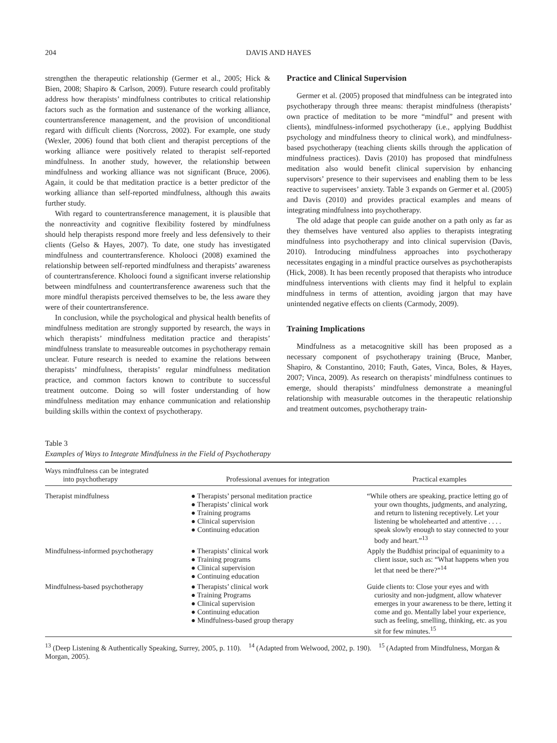204 DAVIS AND HAYES
strengthen the therapeutic relationship (Germer et al., 2005; Hick & Bien, 2008; Shapiro & Carlson, 2009). Future research could profitably address how therapists’ mindfulness contributes to critical relationship factors such as the formation and sustenance of the working alliance, countertransference management, and the provision of unconditional regard with difficult clients (Norcross, 2002). For example, one study (Wexler, 2006) found that both client and therapist perceptions of the working alliance were positively related to therapist self-reported mindfulness. In another study, however, the relationship between mindfulness and working alliance was not significant (Bruce, 2006). Again, it could be that meditation practice is a better predictor of the working alliance than self-reported mindfulness, although this awaits further study.
With regard to countertransference management, it is plausible that the nonreactivity and cognitive flexibility fostered by mindfulness should help therapists respond more freely and less defensively to their clients (Gelso & Hayes, 2007). To date, one study has investigated mindfulness and countertransference. Kholooci (2008) examined the relationship between self-reported mindfulness and therapists’ awareness of countertransference. Kholooci found a significant inverse relationship between mindfulness and countertransference awareness such that the more mindful therapists perceived themselves to be, the less aware they were of their countertransference.
In conclusion, while the psychological and physical health benefits of mindfulness meditation are strongly supported by research, the ways in which therapists’ mindfulness meditation practice and therapists’ mindfulness translate to measureable outcomes in psychotherapy remain unclear. Future research is needed to examine the relations between therapists’ mindfulness, therapists’ regular mindfulness meditation practice, and common factors known to contribute to successful treatment outcome. Doing so will foster understanding of how mindfulness meditation may enhance communication and relationship building skills within the context of psychotherapy.
Practice and Clinical Supervision
Germer et al. (2005) proposed that mindfulness can be integrated into psychotherapy through three means: therapist mindfulness (therapists’ own practice of meditation to be more “mindful” and present with clients), mindfulness-informed psychotherapy (i.e., applying Buddhist psychology and mindfulness theory to clinical work), and mindfulness-based psychotherapy (teaching clients skills through the application of mindfulness practices). Davis (2010) has proposed that mindfulness meditation also would benefit clinical supervision by enhancing supervisors’ presence to their supervisees and enabling them to be less reactive to supervisees’ anxiety. Table 3 expands on Germer et al. (2005) and Davis (2010) and provides practical examples and means of integrating mindfulness into psychotherapy.
The old adage that people can guide another on a path only as far as they themselves have ventured also applies to therapists integrating mindfulness into psychotherapy and into clinical supervision (Davis, 2010). Introducing mindfulness approaches into psychotherapy necessitates engaging in a mindful practice ourselves as psychotherapists (Hick, 2008). It has been recently proposed that therapists who introduce mindfulness interventions with clients may find it helpful to explain mindfulness in terms of attention, avoiding jargon that may have unintended negative effects on clients (Carmody, 2009).
Training Implications
Mindfulness as a metacognitive skill has been proposed as a necessary component of psychotherapy training (Bruce, Manber, Shapiro, & Constantino, 2010; Fauth, Gates, Vinca, Boles, & Hayes, 2007; Vinca, 2009). As research on therapists’ mindfulness continues to emerge, should therapists’ mindfulness demonstrate a meaningful relationship with measurable outcomes in the therapeutic relationship and treatment outcomes, psychotherapy train-
Table 3
Examples of Ways to Integrate Mindfulness in the Field of Psychotherapy
| Ways mindfulness can be integrated into psychotherapy | Professional avenues for integration | Practical examples |
| --- | --- | --- |
| Therapist mindfulness | ● Therapists’ personal meditation practice ● Therapists’ clinical work ● Training programs ● Clinical supervision ● Continuing education | “While others are speaking, practice letting go of your own thoughts, judgments, and analyzing, and return to listening receptively. Let your listening be wholehearted and attentive . . . . speak slowly enough to stay connected to your body and heart.”<sup>13</sup> |
| Mindfulness-informed psychotherapy | ● Therapists’ clinical work ● Training programs ● Clinical supervision ● Continuing education | Apply the Buddhist principal of equanimity to a client issue, such as: “What happens when you let that need be there?”<sup>14</sup> |
| Mindfulness-based psychotherapy | ● Therapists’ clinical work ● Training Programs ● Clinical supervision ● Continuing education ● Mindfulness-based group therapy | Guide clients to: Close your eyes and with curiosity and non-judgment, allow whatever emerges in your awareness to be there, letting it come and go. Mentally label your experience, such as feeling, smelling, thinking, etc. as you sit for few minutes.<sup>15</sup> |
<sup>13</sup> (Deep Listening & Authentically Speaking, Surrey, 2005, p. 110). <sup>14</sup> (Adapted from Welwood, 2002, p. 190). <sup>15</sup> (Adapted from Mindfulness, Morgan & Morgan, 2005).